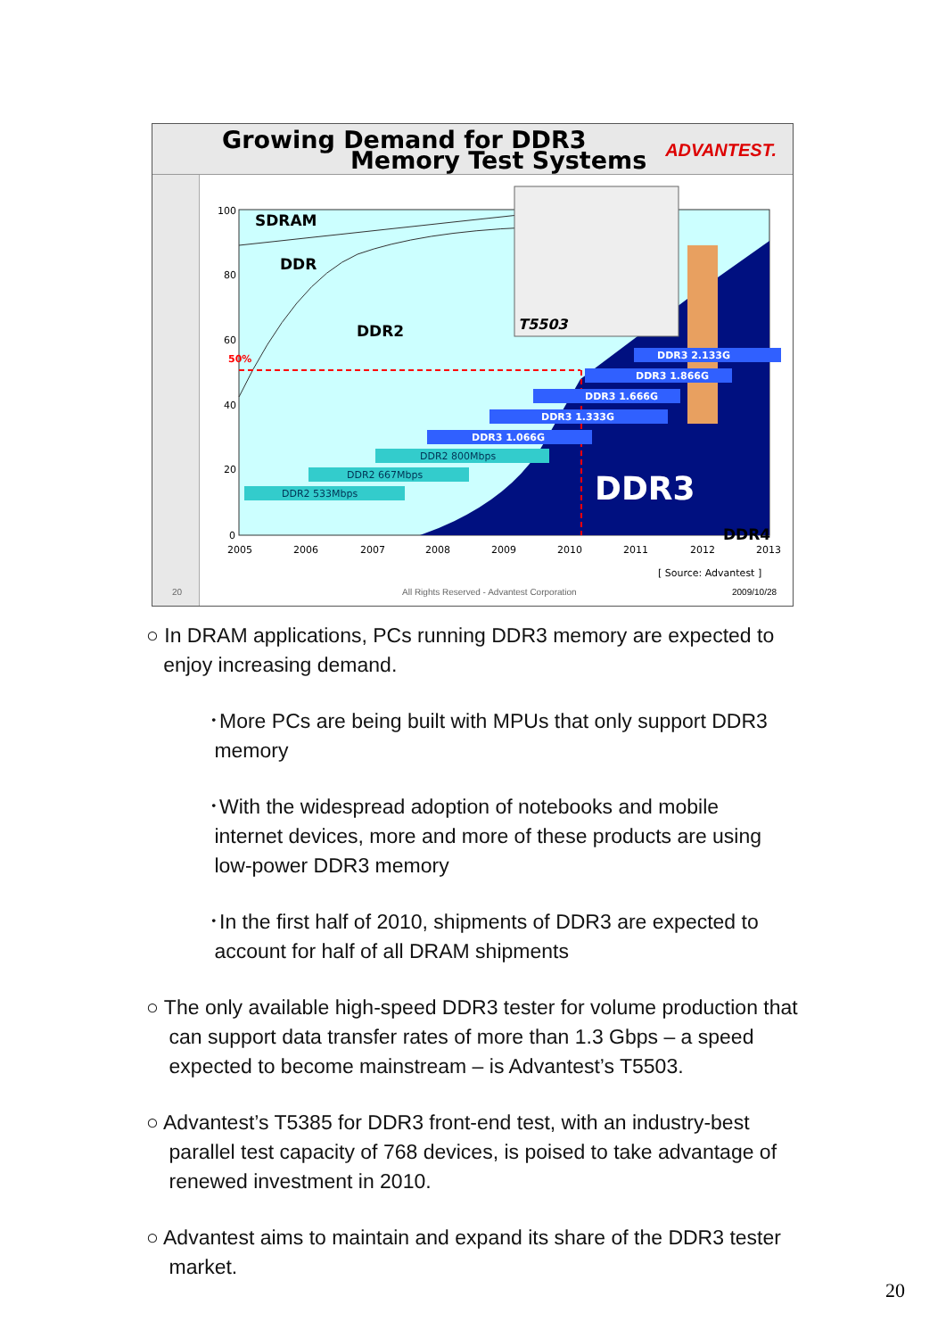Growing Demand for DDR3
Memory Test Systems ADVANTEST.
T5503
DDR3 2.133G
DDR3 1.866G
DDR3 1.666G
DDR3 1.333G
DDR3 1.066G
DDR2 800Mbps
DDR2 667Mbps
DDR2 533Mbps
SDRAM
DDR
DDR2
DDR4
DDR3
50%
100
80
60
40
20
0
2005
2006
2007
2008
2009
2010
2011
2012
2013
[ Source: Advantest ]
20
All Rights Reserved - Advantest Corporation
2009/10/28
○ In DRAM applications, PCs running DDR3 memory are expected to
enjoy increasing demand.
･More PCs are being built with MPUs that only support DDR3
memory
･With the widespread adoption of notebooks and mobile
internet devices, more and more of these products are using
low-power DDR3 memory
･In the first half of 2010, shipments of DDR3 are expected to
account for half of all DRAM shipments
○ The only available high-speed DDR3 tester for volume production that
can support data transfer rates of more than 1.3 Gbps – a speed
expected to become mainstream – is Advantest’s T5503.
○ Advantest’s T5385 for DDR3 front-end test, with an industry-best
parallel test capacity of 768 devices, is poised to take advantage of
renewed investment in 2010.
○ Advantest aims to maintain and expand its share of the DDR3 tester
market.
20